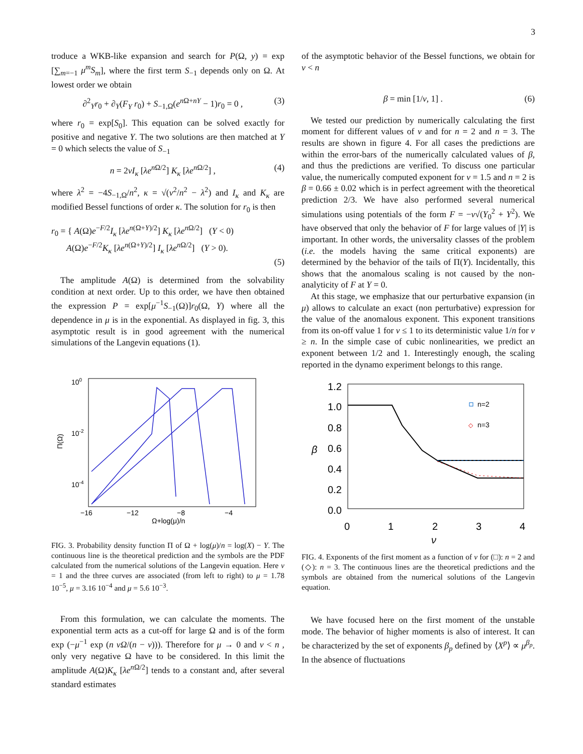3
troduce a WKB-like expansion and search for P(Ω, y) = exp [∑<sub>m=−1</sub> μ<sup>m</sup>S<sub>m</sub>], where the first term S<sub>−1</sub> depends only on Ω. At lowest order we obtain
∂<sup>2</sup><sub>Y</sub>r<sub>0</sub> + ∂<sub>Y</sub>(F<sub>Y</sub> r<sub>0</sub>) + S<sub>−1,Ω</sub>(e<sup>n Ω+nY</sup> − 1)r<sub>0</sub> = 0 , (3)
where r<sub>0</sub> = exp[S<sub>0</sub>]. This equation can be solved exactly for positive and negative Y. The two solutions are then matched at Y = 0 which selects the value of S<sub>−1</sub>
n = 2νI<sub>κ</sub> [λe<sup>n Ω/2</sup>] K<sub>κ</sub> [λe<sup>n Ω/2</sup>] , (4)
where λ<sup>2</sup> = −4S<sub>−1,Ω</sub>/n<sup>2</sup>, κ = √(ν<sup>2</sup>/n<sup>2</sup> − λ<sup>2</sup>) and I<sub>κ</sub> and K<sub>κ</sub> are modified Bessel functions of order κ. The solution for r<sub>0</sub> is then
r<sub>0</sub> = { A(Ω)e<sup>−F/2</sup>I<sub>κ</sub> [λe<sup>n(Ω+Y)/2</sup>] K<sub>κ</sub> [λe<sup>n Ω/2</sup>] (Y < 0)
A(Ω)e<sup>−F/2</sup>K<sub>κ</sub> [λe<sup>n(Ω+Y)/2</sup>] I<sub>κ</sub> [λe<sup>n Ω/2</sup>] (Y > 0).
(5)
The amplitude A(Ω) is determined from the solvability condition at next order. Up to this order, we have then obtained the expression P = exp[μ<sup>−1</sup>S<sub>−1</sub>(Ω)]r<sub>0</sub>(Ω, Y) where all the dependence in μ is in the exponential. As displayed in fig. 3, this asymptotic result is in good agreement with the numerical simulations of the Langevin equations (1).
100
10-2
10-4
Π(Ω)
−16
−12
−8
−4
Ω+log(μ)/n
FIG. 3. Probability density function Π of Ω + log(μ)/n = log(X) − Y. The continuous line is the theoretical prediction and the symbols are the PDF calculated from the numerical solutions of the Langevin equation. Here ν = 1 and the three curves are associated (from left to right) to μ = 1.78 10<sup>−5</sup>, μ = 3.16 10<sup>−4</sup> and μ = 5.6 10<sup>−3</sup>.
From this formulation, we can calculate the moments. The exponential term acts as a cut-off for large Ω and is of the form exp (−μ<sup>−1</sup> exp (n νΩ/(n − ν))). Therefore for μ → 0 and ν < n , only very negative Ω have to be considered. In this limit the amplitude A(Ω)K<sub>κ</sub> [λe<sup>n Ω/2</sup>] tends to a constant and, after several standard estimates
of the asymptotic behavior of the Bessel functions, we obtain for ν < n
β = min [1/ν, 1] . (6)
We tested our prediction by numerically calculating the first moment for different values of ν and for n = 2 and n = 3. The results are shown in figure 4. For all cases the predictions are within the error-bars of the numerically calculated values of β, and thus the predictions are verified. To discuss one particular value, the numerically computed exponent for ν = 1.5 and n = 2 is β = 0.66 ± 0.02 which is in perfect agreement with the theoretical prediction 2/3. We have also performed several numerical simulations using potentials of the form F = −ν√(Y<sub>0</sub><sup>2</sup> + Y<sup>2</sup>). We have observed that only the behavior of F for large values of |Y| is important. In other words, the universality classes of the problem (i.e. the models having the same critical exponents) are determined by the behavior of the tails of Π(Y). Incidentally, this shows that the anomalous scaling is not caused by the non-analyticity of F at Y = 0.
At this stage, we emphasize that our perturbative expansion (in μ) allows to calculate an exact (non perturbative) expression for the value of the anomalous exponent. This exponent transitions from its on-off value 1 for ν ≤ 1 to its deterministic value 1/n for ν ≥ n. In the simple case of cubic nonlinearities, we predict an exponent between 1/2 and 1. Interestingly enough, the scaling reported in the dynamo experiment belongs to this range.
1.2
1.0
0.8
0.6
0.4
0.2
0.0
0
1
2
3
4
β
ν
n=2
◇
n=3
FIG. 4. Exponents of the first moment as a function of ν for (□): n = 2 and (◇): n = 3. The continuous lines are the theoretical predictions and the symbols are obtained from the numerical solutions of the Langevin equation.
We have focused here on the first moment of the unstable mode. The behavior of higher moments is also of interest. It can be characterized by the set of exponents β<sub>p</sub> defined by ⟨X<sup>p</sup>⟩ ∝ μ<sup>β<sub>p</sub></sup>. In the absence of fluctuations